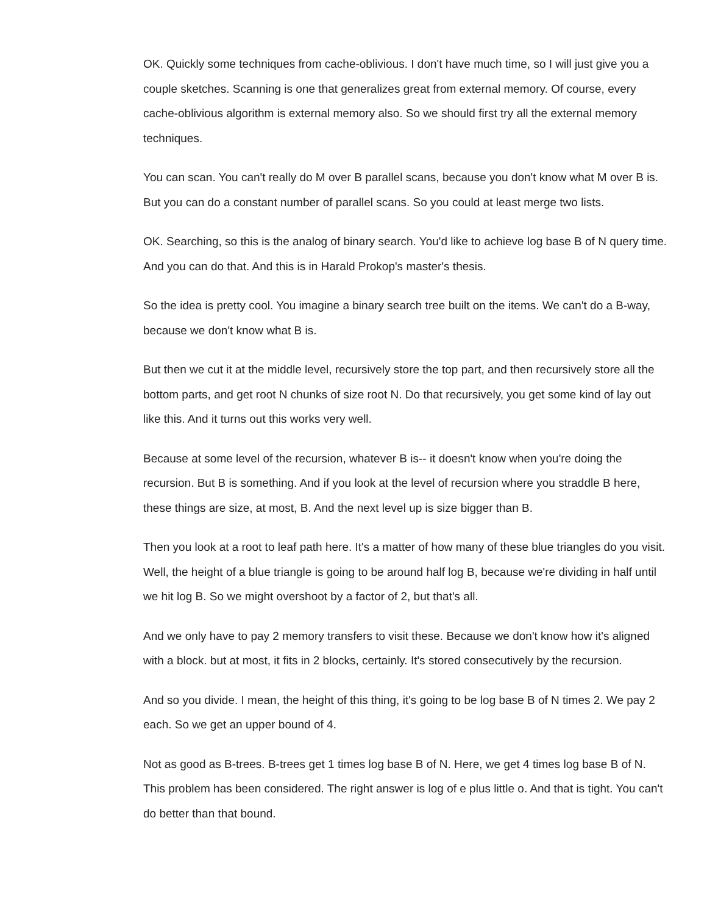OK. Quickly some techniques from cache-oblivious. I don't have much time, so I will just give you a couple sketches. Scanning is one that generalizes great from external memory. Of course, every cache-oblivious algorithm is external memory also. So we should first try all the external memory techniques.
You can scan. You can't really do M over B parallel scans, because you don't know what M over B is. But you can do a constant number of parallel scans. So you could at least merge two lists.
OK. Searching, so this is the analog of binary search. You'd like to achieve log base B of N query time. And you can do that. And this is in Harald Prokop's master's thesis.
So the idea is pretty cool. You imagine a binary search tree built on the items. We can't do a B-way, because we don't know what B is.
But then we cut it at the middle level, recursively store the top part, and then recursively store all the bottom parts, and get root N chunks of size root N. Do that recursively, you get some kind of lay out like this. And it turns out this works very well.
Because at some level of the recursion, whatever B is-- it doesn't know when you're doing the recursion. But B is something. And if you look at the level of recursion where you straddle B here, these things are size, at most, B. And the next level up is size bigger than B.
Then you look at a root to leaf path here. It's a matter of how many of these blue triangles do you visit. Well, the height of a blue triangle is going to be around half log B, because we're dividing in half until we hit log B. So we might overshoot by a factor of 2, but that's all.
And we only have to pay 2 memory transfers to visit these. Because we don't know how it's aligned with a block. but at most, it fits in 2 blocks, certainly. It's stored consecutively by the recursion.
And so you divide. I mean, the height of this thing, it's going to be log base B of N times 2. We pay 2 each. So we get an upper bound of 4.
Not as good as B-trees. B-trees get 1 times log base B of N. Here, we get 4 times log base B of N. This problem has been considered. The right answer is log of e plus little o. And that is tight. You can't do better than that bound.